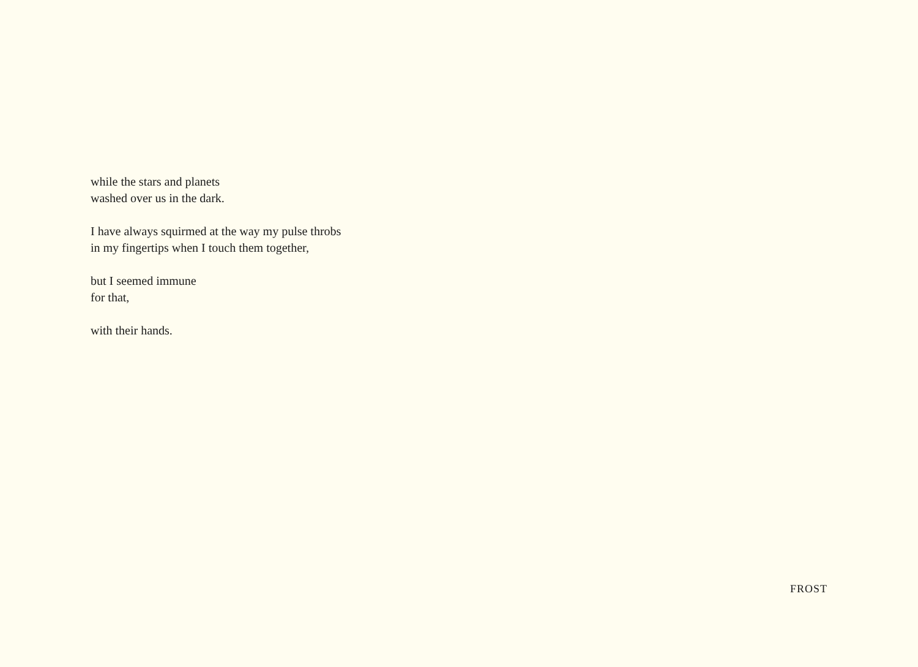while the stars and planets
washed over us in the dark.
I have always squirmed at the way my pulse throbs
in my fingertips when I touch them together,
but I seemed immune
for that,
with their hands.
FROST